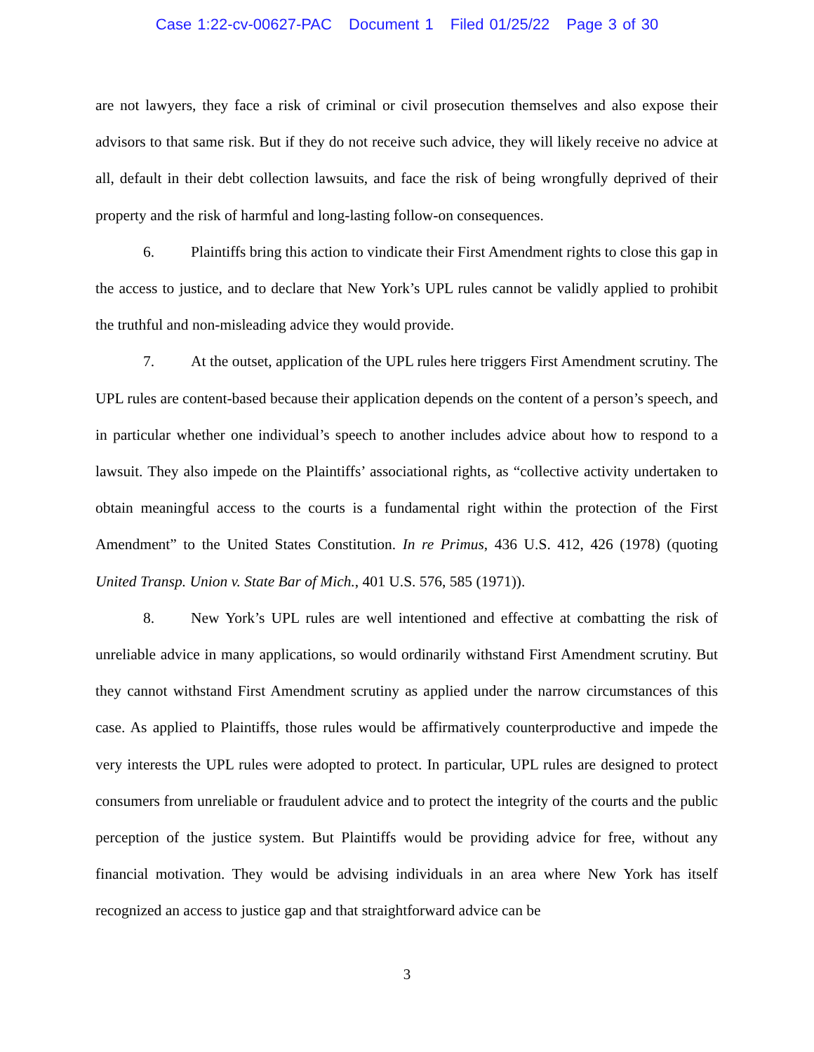Case 1:22-cv-00627-PAC Document 1 Filed 01/25/22 Page 3 of 30
are not lawyers, they face a risk of criminal or civil prosecution themselves and also expose their advisors to that same risk. But if they do not receive such advice, they will likely receive no advice at all, default in their debt collection lawsuits, and face the risk of being wrongfully deprived of their property and the risk of harmful and long-lasting follow-on consequences.
6. Plaintiffs bring this action to vindicate their First Amendment rights to close this gap in the access to justice, and to declare that New York’s UPL rules cannot be validly applied to prohibit the truthful and non-misleading advice they would provide.
7. At the outset, application of the UPL rules here triggers First Amendment scrutiny. The UPL rules are content-based because their application depends on the content of a person’s speech, and in particular whether one individual’s speech to another includes advice about how to respond to a lawsuit. They also impede on the Plaintiffs’ associational rights, as “collective activity undertaken to obtain meaningful access to the courts is a fundamental right within the protection of the First Amendment” to the United States Constitution. In re Primus, 436 U.S. 412, 426 (1978) (quoting United Transp. Union v. State Bar of Mich., 401 U.S. 576, 585 (1971)).
8. New York’s UPL rules are well intentioned and effective at combatting the risk of unreliable advice in many applications, so would ordinarily withstand First Amendment scrutiny. But they cannot withstand First Amendment scrutiny as applied under the narrow circumstances of this case. As applied to Plaintiffs, those rules would be affirmatively counterproductive and impede the very interests the UPL rules were adopted to protect. In particular, UPL rules are designed to protect consumers from unreliable or fraudulent advice and to protect the integrity of the courts and the public perception of the justice system. But Plaintiffs would be providing advice for free, without any financial motivation. They would be advising individuals in an area where New York has itself recognized an access to justice gap and that straightforward advice can be
3